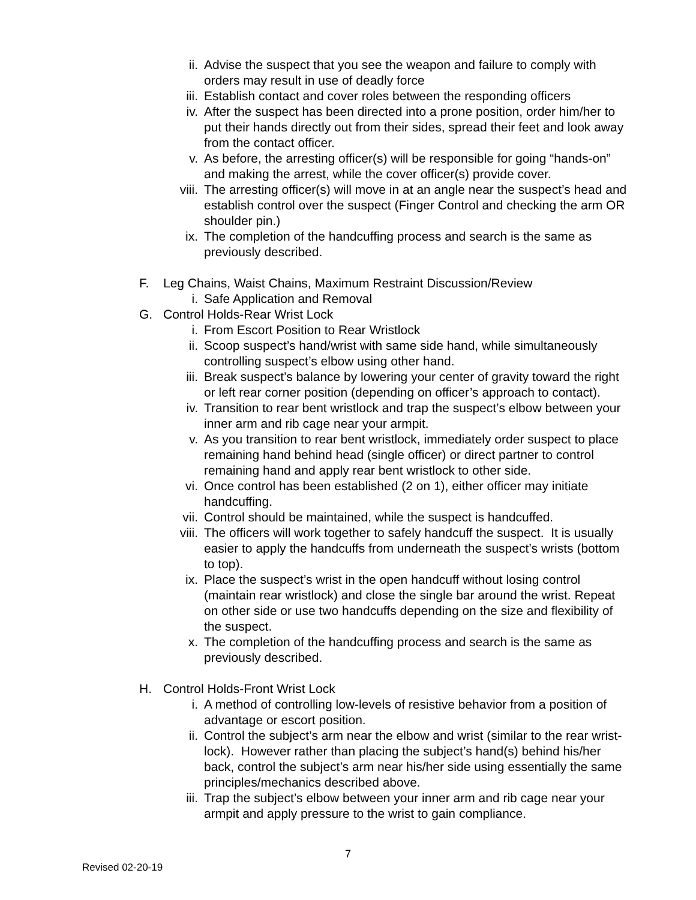ii. Advise the suspect that you see the weapon and failure to comply with orders may result in use of deadly force
iii. Establish contact and cover roles between the responding officers
iv. After the suspect has been directed into a prone position, order him/her to put their hands directly out from their sides, spread their feet and look away from the contact officer.
v. As before, the arresting officer(s) will be responsible for going “hands-on” and making the arrest, while the cover officer(s) provide cover.
viii. The arresting officer(s) will move in at an angle near the suspect’s head and establish control over the suspect (Finger Control and checking the arm OR shoulder pin.)
ix. The completion of the handcuffing process and search is the same as previously described.
F. Leg Chains, Waist Chains, Maximum Restraint Discussion/Review
i. Safe Application and Removal
G. Control Holds-Rear Wrist Lock
i. From Escort Position to Rear Wristlock
ii. Scoop suspect’s hand/wrist with same side hand, while simultaneously controlling suspect’s elbow using other hand.
iii. Break suspect’s balance by lowering your center of gravity toward the right or left rear corner position (depending on officer’s approach to contact).
iv. Transition to rear bent wristlock and trap the suspect’s elbow between your inner arm and rib cage near your armpit.
v. As you transition to rear bent wristlock, immediately order suspect to place remaining hand behind head (single officer) or direct partner to control remaining hand and apply rear bent wristlock to other side.
vi. Once control has been established (2 on 1), either officer may initiate handcuffing.
vii. Control should be maintained, while the suspect is handcuffed.
viii. The officers will work together to safely handcuff the suspect. It is usually easier to apply the handcuffs from underneath the suspect’s wrists (bottom to top).
ix. Place the suspect’s wrist in the open handcuff without losing control (maintain rear wristlock) and close the single bar around the wrist. Repeat on other side or use two handcuffs depending on the size and flexibility of the suspect.
x. The completion of the handcuffing process and search is the same as previously described.
H. Control Holds-Front Wrist Lock
i. A method of controlling low-levels of resistive behavior from a position of advantage or escort position.
ii. Control the subject’s arm near the elbow and wrist (similar to the rear wrist-lock). However rather than placing the subject’s hand(s) behind his/her back, control the subject’s arm near his/her side using essentially the same principles/mechanics described above.
iii. Trap the subject’s elbow between your inner arm and rib cage near your armpit and apply pressure to the wrist to gain compliance.
7
Revised 02-20-19